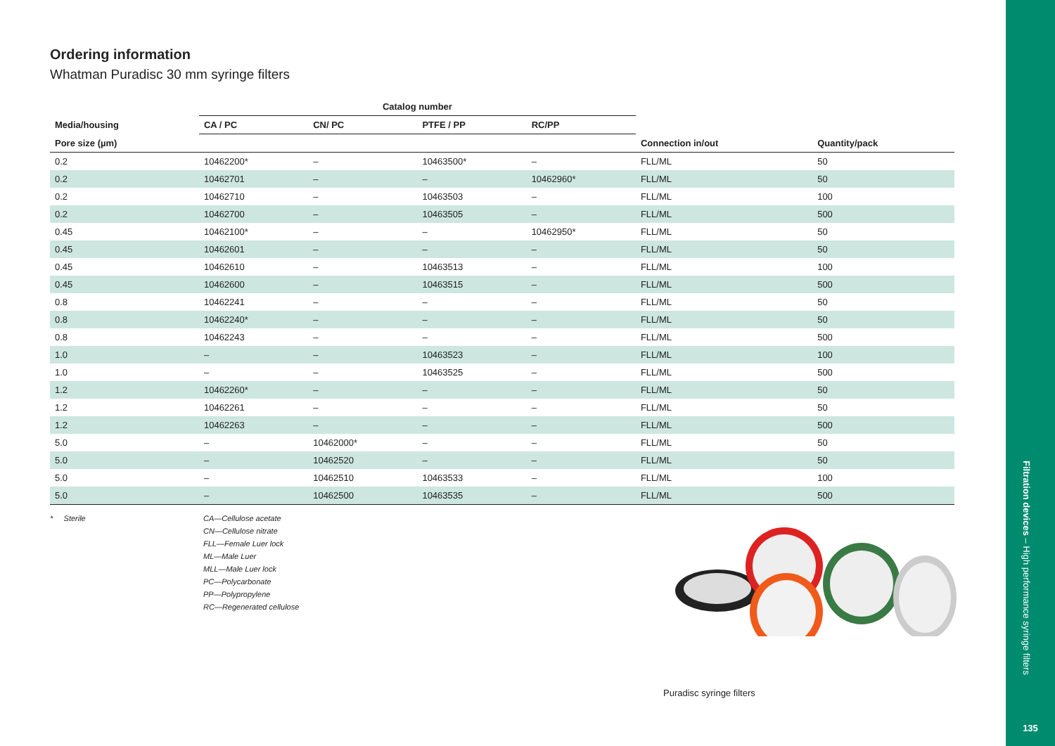Ordering information
Whatman Puradisc 30 mm syringe filters
| | Catalog number | | | | | |
| --- | --- | --- | --- | --- | --- | --- |
| Media/housing | CA / PC | CN/ PC | PTFE / PP | RC/PP | | |
| Pore size (µm) | | | | | Connection in/out | Quantity/pack |
| 0.2 | 10462200* | – | 10463500* | – | FLL/ML | 50 |
| 0.2 | 10462701 | – | – | 10462960* | FLL/ML | 50 |
| 0.2 | 10462710 | – | 10463503 | – | FLL/ML | 100 |
| 0.2 | 10462700 | – | 10463505 | – | FLL/ML | 500 |
| 0.45 | 10462100* | – | – | 10462950* | FLL/ML | 50 |
| 0.45 | 10462601 | – | – | – | FLL/ML | 50 |
| 0.45 | 10462610 | – | 10463513 | – | FLL/ML | 100 |
| 0.45 | 10462600 | – | 10463515 | – | FLL/ML | 500 |
| 0.8 | 10462241 | – | – | – | FLL/ML | 50 |
| 0.8 | 10462240* | – | – | – | FLL/ML | 50 |
| 0.8 | 10462243 | – | – | – | FLL/ML | 500 |
| 1.0 | – | – | 10463523 | – | FLL/ML | 100 |
| 1.0 | – | – | 10463525 | – | FLL/ML | 500 |
| 1.2 | 10462260* | – | – | – | FLL/ML | 50 |
| 1.2 | 10462261 | – | – | – | FLL/ML | 50 |
| 1.2 | 10462263 | – | – | – | FLL/ML | 500 |
| 5.0 | – | 10462000* | – | – | FLL/ML | 50 |
| 5.0 | – | 10462520 | – | – | FLL/ML | 50 |
| 5.0 | – | 10462510 | 10463533 | – | FLL/ML | 100 |
| 5.0 | – | 10462500 | 10463535 | – | FLL/ML | 500 |
* Sterile CA—Cellulose acetate
CN—Cellulose nitrate
FLL—Female Luer lock
ML—Male Luer
MLL—Male Luer lock
PC—Polycarbonate
PP—Polypropylene
RC—Regenerated cellulose
Puradisc syringe filters
Filtration devices – High performance syringe filters
135